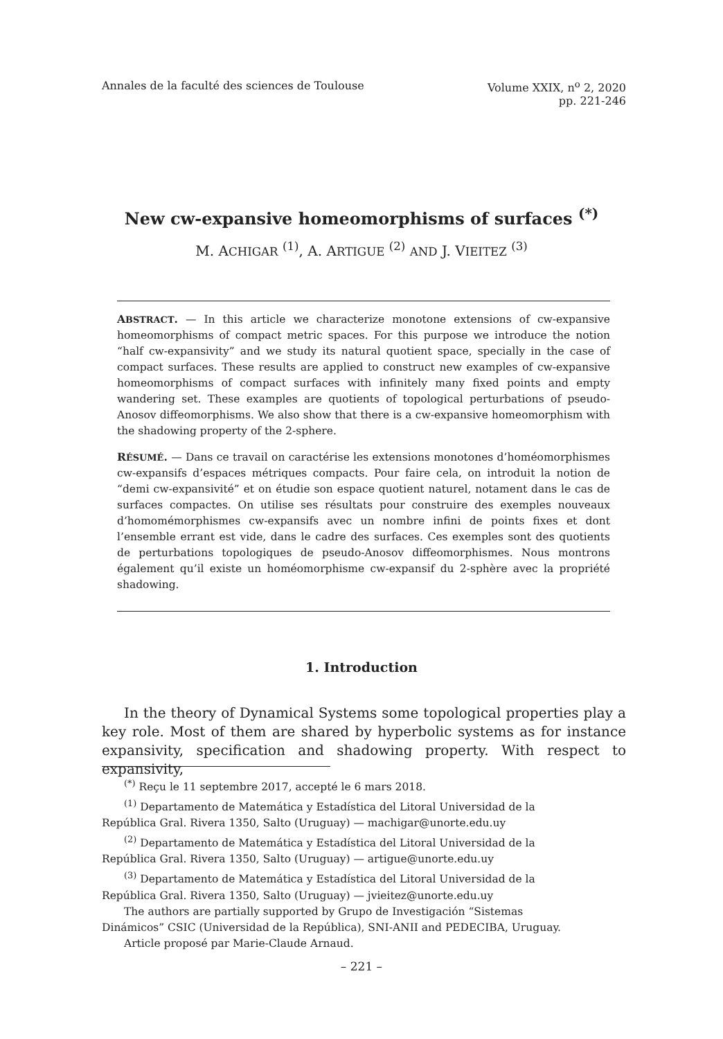Annales de la faculté des sciences de Toulouse
Volume XXIX, n<sup>o</sup> 2, 2020
pp. 221-246
New cw-expansive homeomorphisms of surfaces <sup>(*)</sup>
M. ACHIGAR <sup>(1)</sup>, A. ARTIGUE <sup>(2)</sup> AND J. VIEITEZ <sup>(3)</sup>
ABSTRACT. — In this article we characterize monotone extensions of cw-expansive homeomorphisms of compact metric spaces. For this purpose we introduce the notion “half cw-expansivity” and we study its natural quotient space, specially in the case of compact surfaces. These results are applied to construct new examples of cw-expansive homeomorphisms of compact surfaces with infinitely many fixed points and empty wandering set. These examples are quotients of topological perturbations of pseudo-Anosov diffeomorphisms. We also show that there is a cw-expansive homeomorphism with the shadowing property of the 2-sphere.
RÉSUMÉ. — Dans ce travail on caractérise les extensions monotones d’homéomorphismes cw-expansifs d’espaces métriques compacts. Pour faire cela, on introduit la notion de “demi cw-expansivité” et on étudie son espace quotient naturel, notament dans le cas de surfaces compactes. On utilise ses résultats pour construire des exemples nouveaux d’homomémorphismes cw-expansifs avec un nombre infini de points fixes et dont l’ensemble errant est vide, dans le cadre des surfaces. Ces exemples sont des quotients de perturbations topologiques de pseudo-Anosov diffeomorphismes. Nous montrons également qu’il existe un homéomorphisme cw-expansif du 2-sphère avec la propriété shadowing.
1. Introduction
In the theory of Dynamical Systems some topological properties play a key role. Most of them are shared by hyperbolic systems as for instance expansivity, specification and shadowing property. With respect to expansivity,
<sup>(*)</sup> Reçu le 11 septembre 2017, accepté le 6 mars 2018.
<sup>(1)</sup> Departamento de Matemática y Estadística del Litoral Universidad de la
República Gral. Rivera 1350, Salto (Uruguay) — machigar@unorte.edu.uy
<sup>(2)</sup> Departamento de Matemática y Estadística del Litoral Universidad de la
República Gral. Rivera 1350, Salto (Uruguay) — artigue@unorte.edu.uy
<sup>(3)</sup> Departamento de Matemática y Estadística del Litoral Universidad de la
República Gral. Rivera 1350, Salto (Uruguay) — jvieitez@unorte.edu.uy
The authors are partially supported by Grupo de Investigación “Sistemas
Dinámicos” CSIC (Universidad de la República), SNI-ANII and PEDECIBA, Uruguay.
Article proposé par Marie-Claude Arnaud.
– 221 –